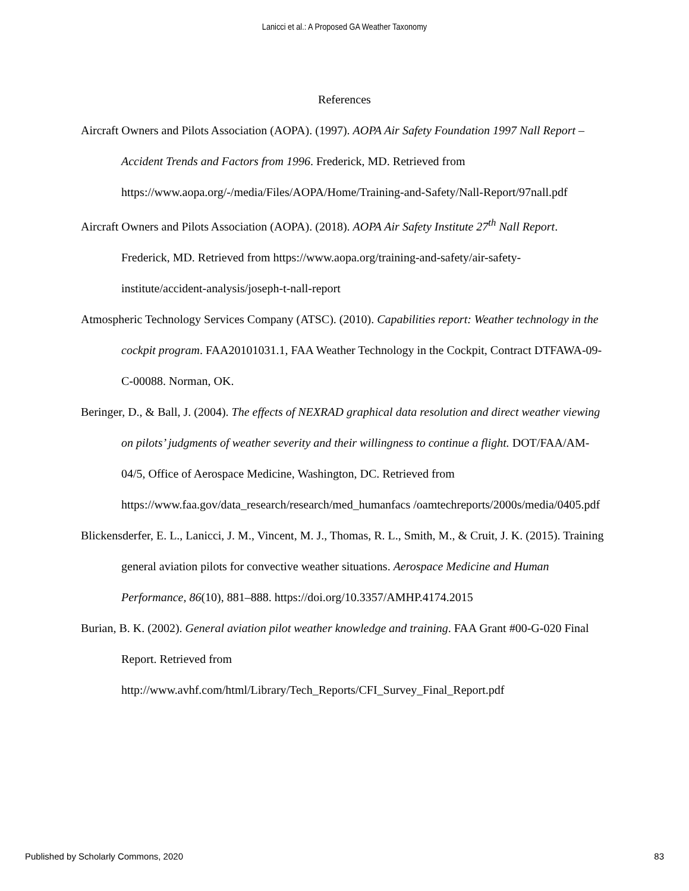Lanicci et al.: A Proposed GA Weather Taxonomy
References
Aircraft Owners and Pilots Association (AOPA). (1997). AOPA Air Safety Foundation 1997 Nall Report – Accident Trends and Factors from 1996. Frederick, MD. Retrieved from https://www.aopa.org/-/media/Files/AOPA/Home/Training-and-Safety/Nall-Report/97nall.pdf
Aircraft Owners and Pilots Association (AOPA). (2018). AOPA Air Safety Institute 27<sup>th</sup> Nall Report. Frederick, MD. Retrieved from https://www.aopa.org/training-and-safety/air-safety-institute/accident-analysis/joseph-t-nall-report
Atmospheric Technology Services Company (ATSC). (2010). Capabilities report: Weather technology in the cockpit program. FAA20101031.1, FAA Weather Technology in the Cockpit, Contract DTFAWA-09-C-00088. Norman, OK.
Beringer, D., & Ball, J. (2004). The effects of NEXRAD graphical data resolution and direct weather viewing on pilots’ judgments of weather severity and their willingness to continue a flight. DOT/FAA/AM-04/5, Office of Aerospace Medicine, Washington, DC. Retrieved from https://www.faa.gov/data_research/research/med_humanfacs /oamtechreports/2000s/media/0405.pdf
Blickensderfer, E. L., Lanicci, J. M., Vincent, M. J., Thomas, R. L., Smith, M., & Cruit, J. K. (2015). Training general aviation pilots for convective weather situations. Aerospace Medicine and Human Performance, 86(10), 881–888. https://doi.org/10.3357/AMHP.4174.2015
Burian, B. K. (2002). General aviation pilot weather knowledge and training. FAA Grant #00-G-020 Final Report. Retrieved from http://www.avhf.com/html/Library/Tech_Reports/CFI_Survey_Final_Report.pdf
Published by Scholarly Commons, 2020 83